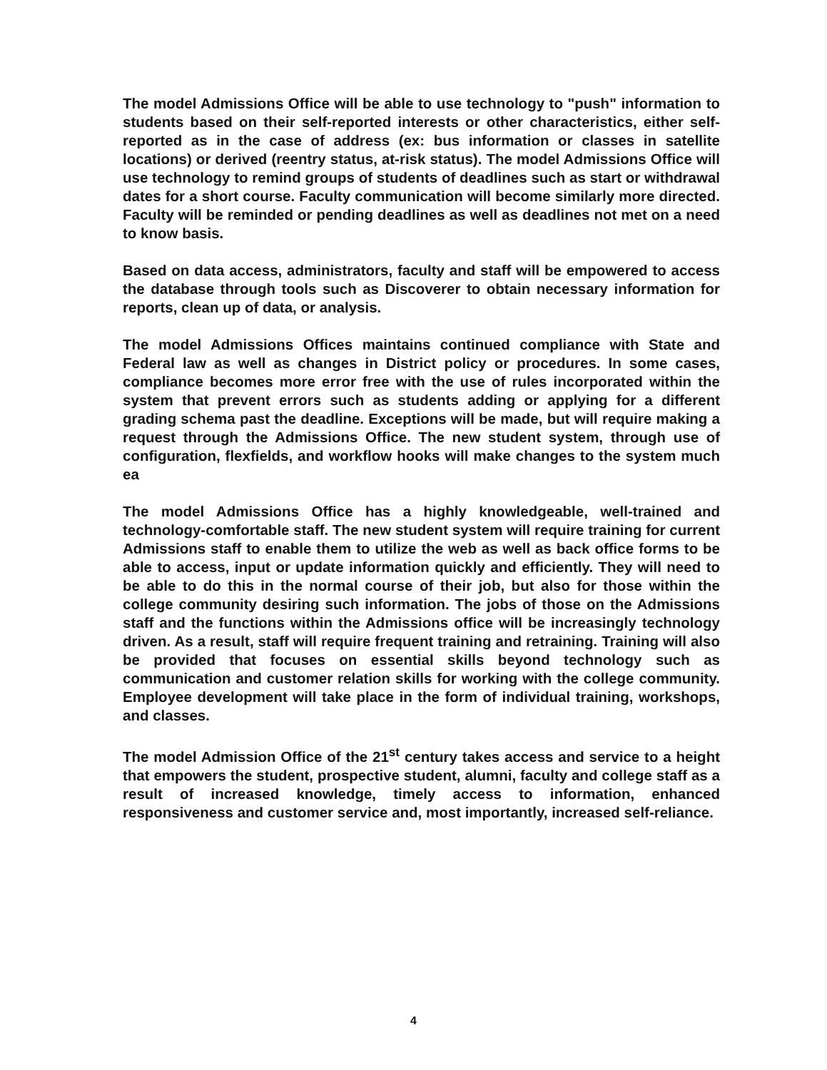The model Admissions Office will be able to use technology to "push" information to students based on their self-reported interests or other characteristics, either self-reported as in the case of address (ex: bus information or classes in satellite locations) or derived (reentry status, at-risk status). The model Admissions Office will use technology to remind groups of students of deadlines such as start or withdrawal dates for a short course. Faculty communication will become similarly more directed. Faculty will be reminded or pending deadlines as well as deadlines not met on a need to know basis.
Based on data access, administrators, faculty and staff will be empowered to access the database through tools such as Discoverer to obtain necessary information for reports, clean up of data, or analysis.
The model Admissions Offices maintains continued compliance with State and Federal law as well as changes in District policy or procedures. In some cases, compliance becomes more error free with the use of rules incorporated within the system that prevent errors such as students adding or applying for a different grading schema past the deadline. Exceptions will be made, but will require making a request through the Admissions Office. The new student system, through use of configuration, flexfields, and workflow hooks will make changes to the system much ea
The model Admissions Office has a highly knowledgeable, well-trained and technology-comfortable staff. The new student system will require training for current Admissions staff to enable them to utilize the web as well as back office forms to be able to access, input or update information quickly and efficiently. They will need to be able to do this in the normal course of their job, but also for those within the college community desiring such information. The jobs of those on the Admissions staff and the functions within the Admissions office will be increasingly technology driven. As a result, staff will require frequent training and retraining. Training will also be provided that focuses on essential skills beyond technology such as communication and customer relation skills for working with the college community. Employee development will take place in the form of individual training, workshops, and classes.
The model Admission Office of the 21<sup>st</sup> century takes access and service to a height that empowers the student, prospective student, alumni, faculty and college staff as a result of increased knowledge, timely access to information, enhanced responsiveness and customer service and, most importantly, increased self-reliance.
4